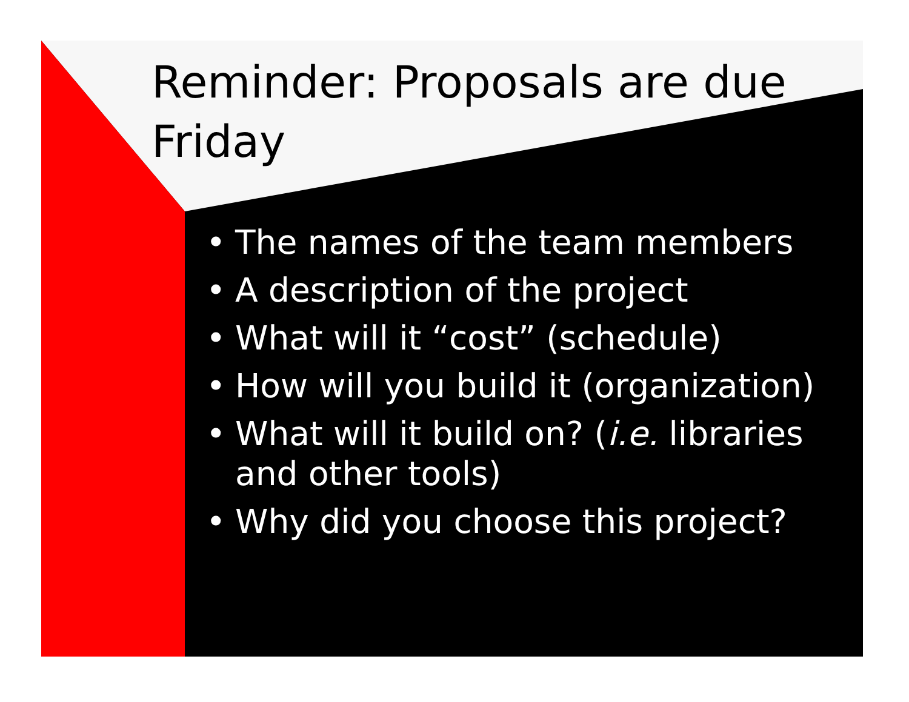Reminder: Proposals are due Friday
• The names of the team members
• A description of the project
• What will it “cost” (schedule)
• How will you build it (organization)
• What will it build on? (i.e. libraries and other tools)
• Why did you choose this project?